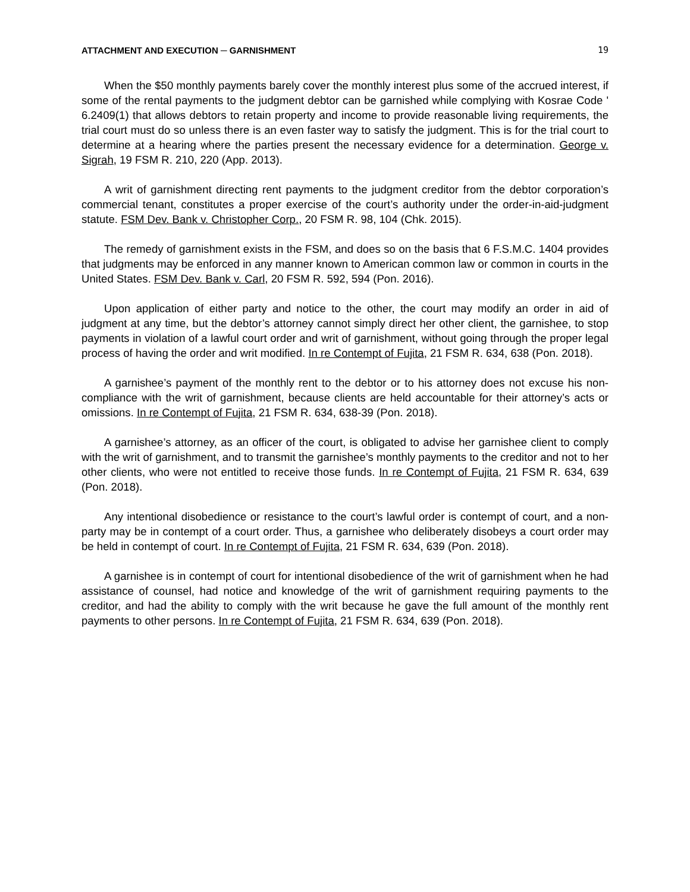ATTACHMENT AND EXECUTION ─ GARNISHMENT 19
When the $50 monthly payments barely cover the monthly interest plus some of the accrued interest, if some of the rental payments to the judgment debtor can be garnished while complying with Kosrae Code ' 6.2409(1) that allows debtors to retain property and income to provide reasonable living requirements, the trial court must do so unless there is an even faster way to satisfy the judgment. This is for the trial court to determine at a hearing where the parties present the necessary evidence for a determination. George v. Sigrah, 19 FSM R. 210, 220 (App. 2013).
A writ of garnishment directing rent payments to the judgment creditor from the debtor corporation’s commercial tenant, constitutes a proper exercise of the court’s authority under the order-in-aid-judgment statute. FSM Dev. Bank v. Christopher Corp., 20 FSM R. 98, 104 (Chk. 2015).
The remedy of garnishment exists in the FSM, and does so on the basis that 6 F.S.M.C. 1404 provides that judgments may be enforced in any manner known to American common law or common in courts in the United States. FSM Dev. Bank v. Carl, 20 FSM R. 592, 594 (Pon. 2016).
Upon application of either party and notice to the other, the court may modify an order in aid of judgment at any time, but the debtor’s attorney cannot simply direct her other client, the garnishee, to stop payments in violation of a lawful court order and writ of garnishment, without going through the proper legal process of having the order and writ modified. In re Contempt of Fujita, 21 FSM R. 634, 638 (Pon. 2018).
A garnishee’s payment of the monthly rent to the debtor or to his attorney does not excuse his non-compliance with the writ of garnishment, because clients are held accountable for their attorney’s acts or omissions. In re Contempt of Fujita, 21 FSM R. 634, 638-39 (Pon. 2018).
A garnishee’s attorney, as an officer of the court, is obligated to advise her garnishee client to comply with the writ of garnishment, and to transmit the garnishee’s monthly payments to the creditor and not to her other clients, who were not entitled to receive those funds. In re Contempt of Fujita, 21 FSM R. 634, 639 (Pon. 2018).
Any intentional disobedience or resistance to the court’s lawful order is contempt of court, and a non-party may be in contempt of a court order. Thus, a garnishee who deliberately disobeys a court order may be held in contempt of court. In re Contempt of Fujita, 21 FSM R. 634, 639 (Pon. 2018).
A garnishee is in contempt of court for intentional disobedience of the writ of garnishment when he had assistance of counsel, had notice and knowledge of the writ of garnishment requiring payments to the creditor, and had the ability to comply with the writ because he gave the full amount of the monthly rent payments to other persons. In re Contempt of Fujita, 21 FSM R. 634, 639 (Pon. 2018).